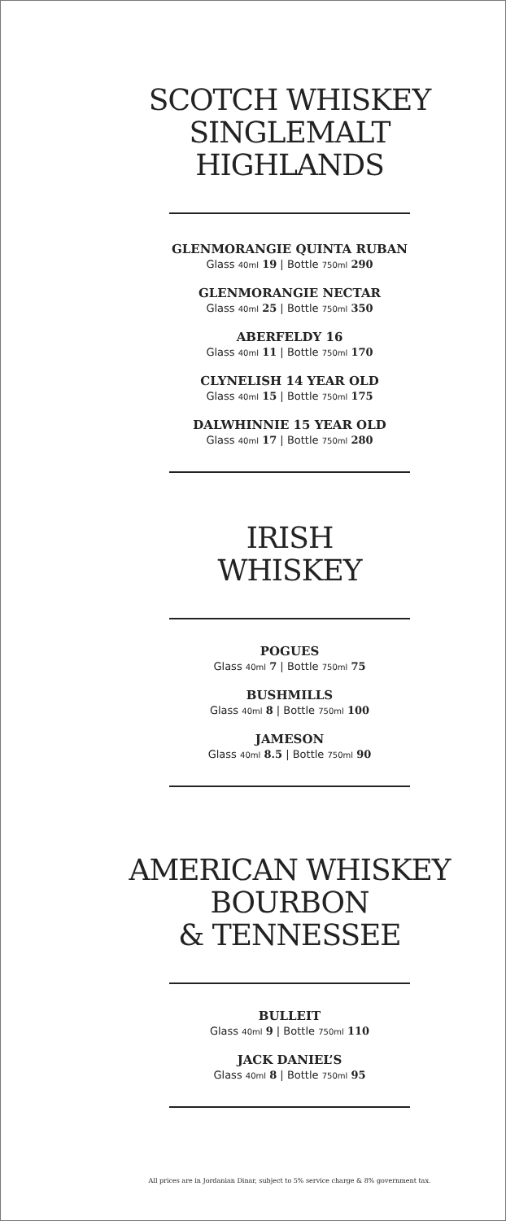SCOTCH WHISKEY
SINGLEMALT
HIGHLANDS
GLENMORANGIE QUINTA RUBAN
Glass 40ml 19 | Bottle 750ml 290
GLENMORANGIE NECTAR
Glass 40ml 25 | Bottle 750ml 350
ABERFELDY 16
Glass 40ml 11 | Bottle 750ml 170
CLYNELISH 14 YEAR OLD
Glass 40ml 15 | Bottle 750ml 175
DALWHINNIE 15 YEAR OLD
Glass 40ml 17 | Bottle 750ml 280
IRISH
WHISKEY
POGUES
Glass 40ml 7 | Bottle 750ml 75
BUSHMILLS
Glass 40ml 8 | Bottle 750ml 100
JAMESON
Glass 40ml 8.5 | Bottle 750ml 90
AMERICAN WHISKEY
BOURBON
& TENNESSEE
BULLEIT
Glass 40ml 9 | Bottle 750ml 110
JACK DANIEL’S
Glass 40ml 8 | Bottle 750ml 95
All prices are in Jordanian Dinar, subject to 5% service charge & 8% government tax.